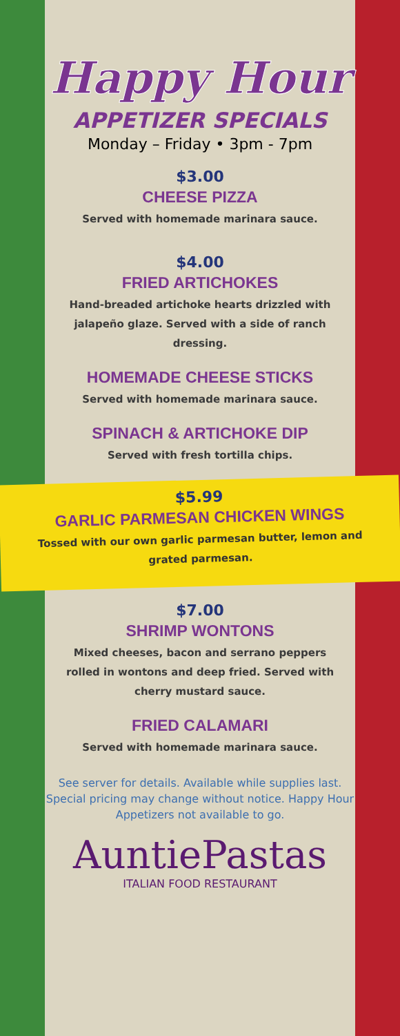Happy Hour
APPETIZER SPECIALS
Monday – Friday • 3pm - 7pm
$3.00
CHEESE PIZZA
Served with homemade marinara sauce.
$4.00
FRIED ARTICHOKES
Hand-breaded artichoke hearts drizzled with jalapeño glaze. Served with a side of ranch dressing.
HOMEMADE CHEESE STICKS
Served with homemade marinara sauce.
SPINACH & ARTICHOKE DIP
Served with fresh tortilla chips.
$5.99
GARLIC PARMESAN CHICKEN WINGS
Tossed with our own garlic parmesan butter, lemon and grated parmesan.
$7.00
SHRIMP WONTONS
Mixed cheeses, bacon and serrano peppers rolled in wontons and deep fried. Served with cherry mustard sauce.
FRIED CALAMARI
Served with homemade marinara sauce.
See server for details. Available while supplies last. Special pricing may change without notice. Happy Hour Appetizers not available to go.
AuntiePastas
ITALIAN FOOD RESTAURANT